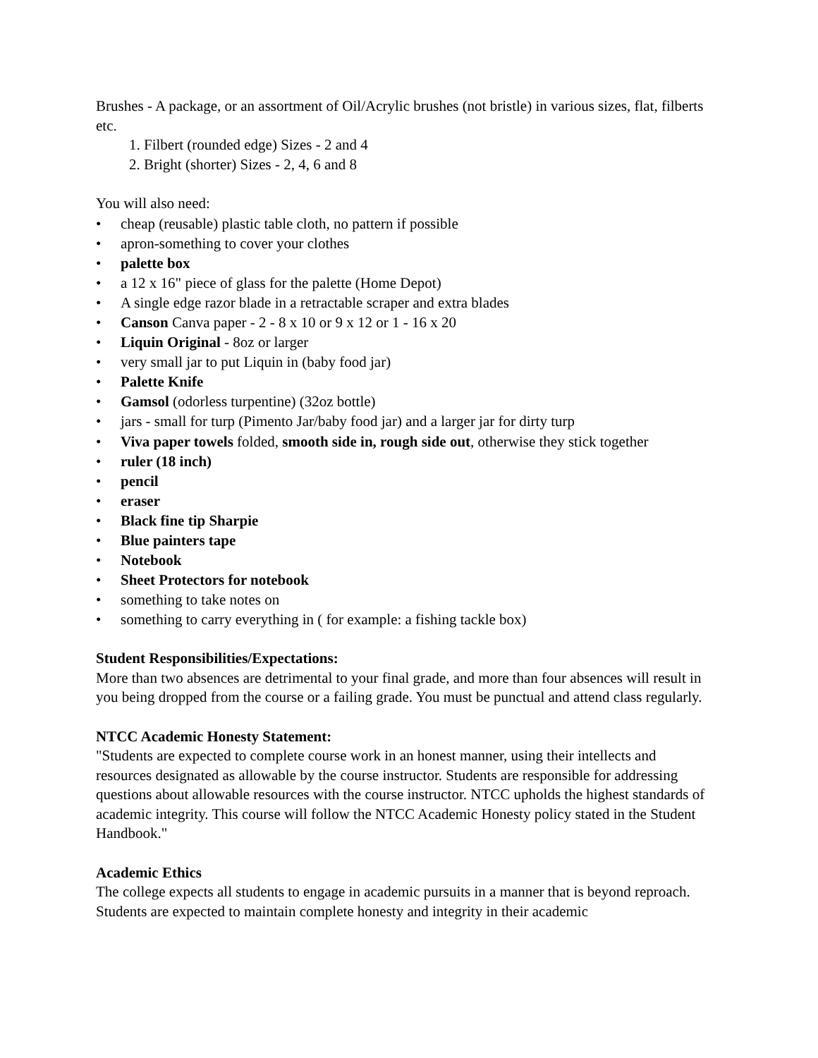Brushes - A package, or an assortment of Oil/Acrylic brushes (not bristle) in various sizes, flat, filberts etc.
1. Filbert (rounded edge) Sizes - 2 and 4
2. Bright (shorter) Sizes - 2, 4, 6 and 8
You will also need:
• cheap (reusable) plastic table cloth, no pattern if possible
• apron-something to cover your clothes
• palette box
• a 12 x 16" piece of glass for the palette (Home Depot)
• A single edge razor blade in a retractable scraper and extra blades
• Canson Canva paper - 2 - 8 x 10 or 9 x 12 or 1 - 16 x 20
• Liquin Original - 8oz or larger
• very small jar to put Liquin in (baby food jar)
• Palette Knife
• Gamsol (odorless turpentine) (32oz bottle)
• jars - small for turp (Pimento Jar/baby food jar) and a larger jar for dirty turp
• Viva paper towels folded, smooth side in, rough side out, otherwise they stick together
• ruler (18 inch)
• pencil
• eraser
• Black fine tip Sharpie
• Blue painters tape
• Notebook
• Sheet Protectors for notebook
• something to take notes on
• something to carry everything in ( for example: a fishing tackle box)
Student Responsibilities/Expectations:
More than two absences are detrimental to your final grade, and more than four absences will result in you being dropped from the course or a failing grade. You must be punctual and attend class regularly.
NTCC Academic Honesty Statement:
"Students are expected to complete course work in an honest manner, using their intellects and resources designated as allowable by the course instructor. Students are responsible for addressing questions about allowable resources with the course instructor. NTCC upholds the highest standards of academic integrity. This course will follow the NTCC Academic Honesty policy stated in the Student Handbook."
Academic Ethics
The college expects all students to engage in academic pursuits in a manner that is beyond reproach. Students are expected to maintain complete honesty and integrity in their academic